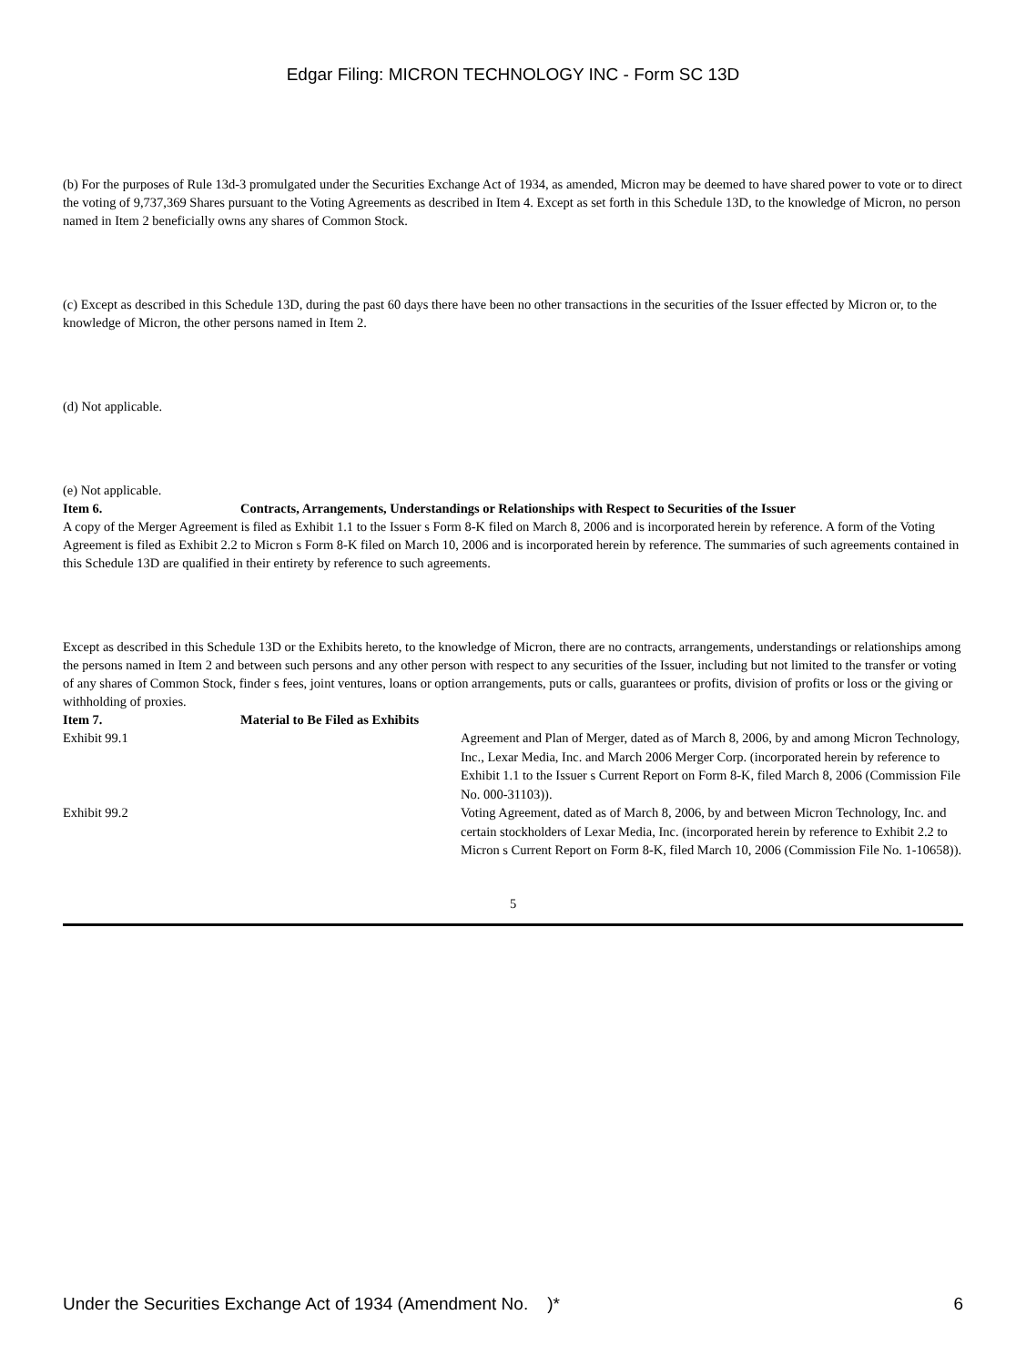Edgar Filing: MICRON TECHNOLOGY INC - Form SC 13D
(b) For the purposes of Rule 13d-3 promulgated under the Securities Exchange Act of 1934, as amended, Micron may be deemed to have shared power to vote or to direct the voting of 9,737,369 Shares pursuant to the Voting Agreements as described in Item 4. Except as set forth in this Schedule 13D, to the knowledge of Micron, no person named in Item 2 beneficially owns any shares of Common Stock.
(c) Except as described in this Schedule 13D, during the past 60 days there have been no other transactions in the securities of the Issuer effected by Micron or, to the knowledge of Micron, the other persons named in Item 2.
(d) Not applicable.
(e) Not applicable.
Item 6. Contracts, Arrangements, Understandings or Relationships with Respect to Securities of the Issuer
A copy of the Merger Agreement is filed as Exhibit 1.1 to the Issuer s Form 8-K filed on March 8, 2006 and is incorporated herein by reference. A form of the Voting Agreement is filed as Exhibit 2.2 to Micron s Form 8-K filed on March 10, 2006 and is incorporated herein by reference. The summaries of such agreements contained in this Schedule 13D are qualified in their entirety by reference to such agreements.
Except as described in this Schedule 13D or the Exhibits hereto, to the knowledge of Micron, there are no contracts, arrangements, understandings or relationships among the persons named in Item 2 and between such persons and any other person with respect to any securities of the Issuer, including but not limited to the transfer or voting of any shares of Common Stock, finder s fees, joint ventures, loans or option arrangements, puts or calls, guarantees or profits, division of profits or loss or the giving or withholding of proxies.
Item 7. Material to Be Filed as Exhibits
| Exhibit 99.1 | Agreement and Plan of Merger, dated as of March 8, 2006, by and among Micron Technology, Inc., Lexar Media, Inc. and March 2006 Merger Corp. (incorporated herein by reference to Exhibit 1.1 to the Issuer s Current Report on Form 8-K, filed March 8, 2006 (Commission File No. 000-31103)). |
| Exhibit 99.2 | Voting Agreement, dated as of March 8, 2006, by and between Micron Technology, Inc. and certain stockholders of Lexar Media, Inc. (incorporated herein by reference to Exhibit 2.2 to Micron s Current Report on Form 8-K, filed March 10, 2006 (Commission File No. 1-10658)). |
5
Under the Securities Exchange Act of 1934 (Amendment No. )* 6